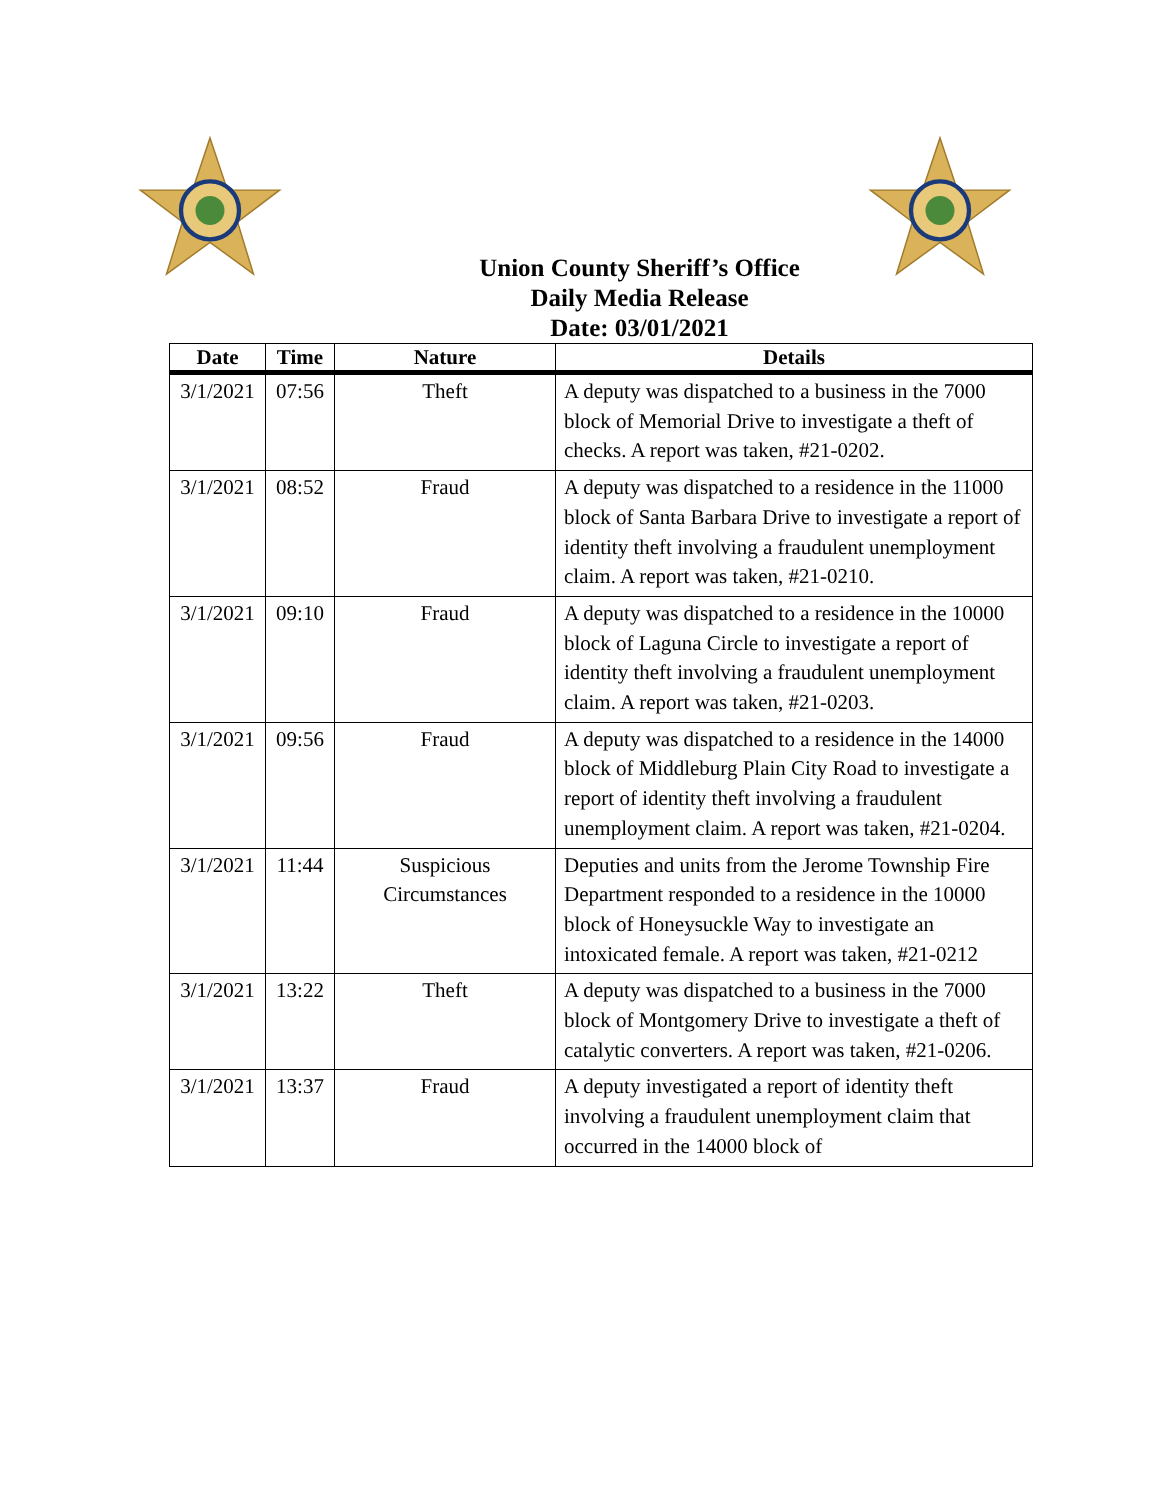Union County Sheriff’s Office
Daily Media Release
Date: 03/01/2021
| Date | Time | Nature | Details |
| --- | --- | --- | --- |
| 3/1/2021 | 07:56 | Theft | A deputy was dispatched to a business in the 7000 block of Memorial Drive to investigate a theft of checks. A report was taken, #21-0202. |
| 3/1/2021 | 08:52 | Fraud | A deputy was dispatched to a residence in the 11000 block of Santa Barbara Drive to investigate a report of identity theft involving a fraudulent unemployment claim. A report was taken, #21-0210. |
| 3/1/2021 | 09:10 | Fraud | A deputy was dispatched to a residence in the 10000 block of Laguna Circle to investigate a report of identity theft involving a fraudulent unemployment claim. A report was taken, #21-0203. |
| 3/1/2021 | 09:56 | Fraud | A deputy was dispatched to a residence in the 14000 block of Middleburg Plain City Road to investigate a report of identity theft involving a fraudulent unemployment claim. A report was taken, #21-0204. |
| 3/1/2021 | 11:44 | Suspicious Circumstances | Deputies and units from the Jerome Township Fire Department responded to a residence in the 10000 block of Honeysuckle Way to investigate an intoxicated female. A report was taken, #21-0212 |
| 3/1/2021 | 13:22 | Theft | A deputy was dispatched to a business in the 7000 block of Montgomery Drive to investigate a theft of catalytic converters. A report was taken, #21-0206. |
| 3/1/2021 | 13:37 | Fraud | A deputy investigated a report of identity theft involving a fraudulent unemployment claim that occurred in the 14000 block of |